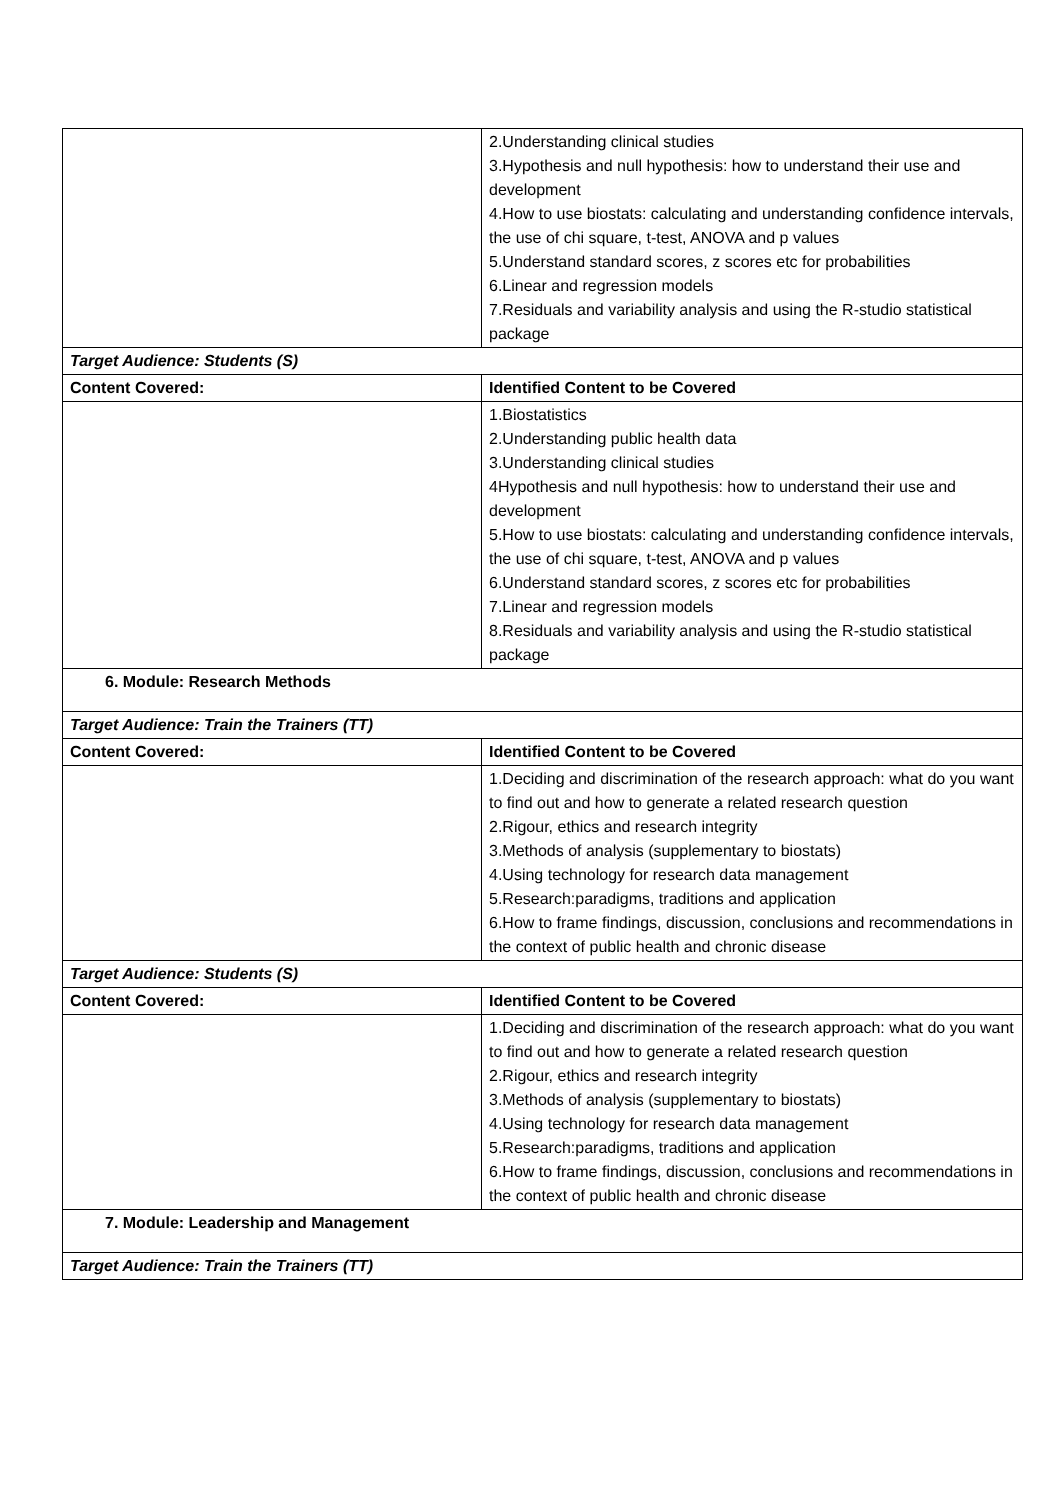| | 2.Understanding clinical studies 3.Hypothesis and null hypothesis: how to understand their use and development 4.How to use biostats: calculating and understanding confidence intervals, the use of chi square, t-test, ANOVA and p values 5.Understand standard scores, z scores etc for probabilities 6.Linear and regression models 7.Residuals and variability analysis and using the R-studio statistical package |
| Target Audience: Students (S) | |
| Content Covered: | Identified Content to be Covered |
| | 1.Biostatistics 2.Understanding public health data 3.Understanding clinical studies 4Hypothesis and null hypothesis: how to understand their use and development 5.How to use biostats: calculating and understanding confidence intervals, the use of chi square, t-test, ANOVA and p values 6.Understand standard scores, z scores etc for probabilities 7.Linear and regression models 8.Residuals and variability analysis and using the R-studio statistical package |
| 6. Module: Research Methods | |
| Target Audience: Train the Trainers (TT) | |
| Content Covered: | Identified Content to be Covered |
| | 1.Deciding and discrimination of the research approach: what do you want to find out and how to generate a related research question 2.Rigour, ethics and research integrity 3.Methods of analysis (supplementary to biostats) 4.Using technology for research data management 5.Research:paradigms, traditions and application 6.How to frame findings, discussion, conclusions and recommendations in the context of public health and chronic disease |
| Target Audience: Students (S) | |
| Content Covered: | Identified Content to be Covered |
| | 1.Deciding and discrimination of the research approach: what do you want to find out and how to generate a related research question 2.Rigour, ethics and research integrity 3.Methods of analysis (supplementary to biostats) 4.Using technology for research data management 5.Research:paradigms, traditions and application 6.How to frame findings, discussion, conclusions and recommendations in the context of public health and chronic disease |
| 7. Module: Leadership and Management | |
| Target Audience: Train the Trainers (TT) | |